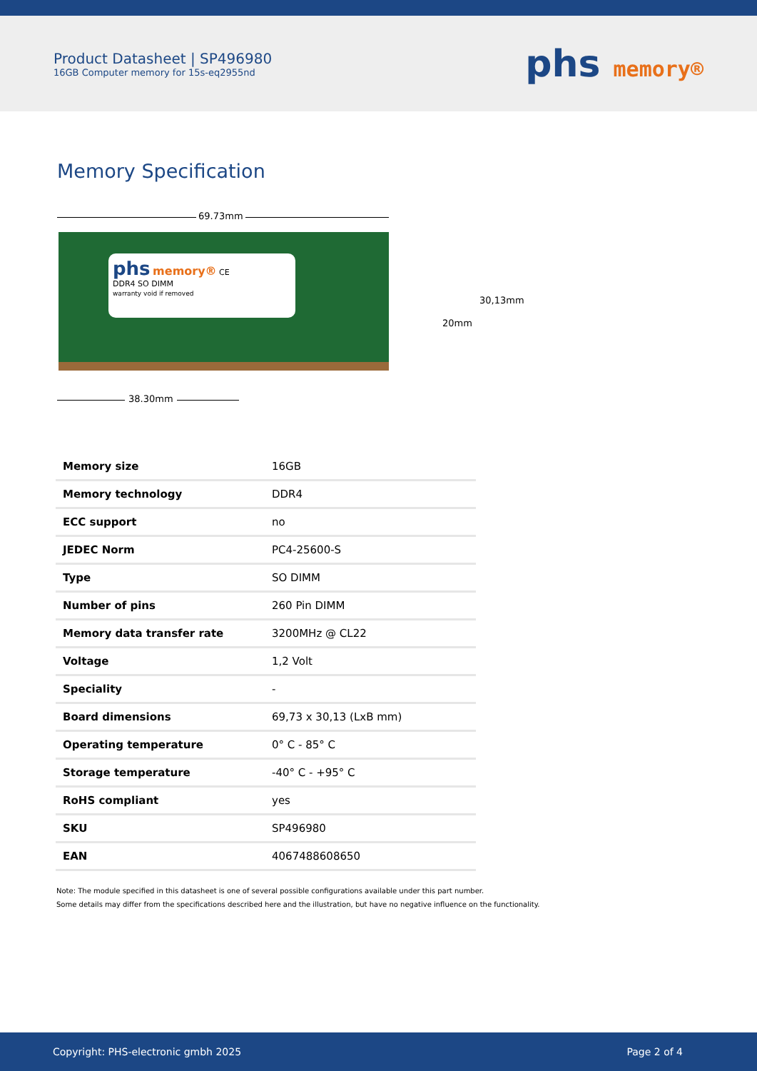Product Datasheet | SP496980
16GB Computer memory for 15s-eq2955nd
phs memory®
Memory Specification
69.73mm
phs memory® CE
DDR4 SO DIMM
warranty void if removed
20mm
30,13mm
38.30mm
| Memory size | 16GB |
| Memory technology | DDR4 |
| ECC support | no |
| JEDEC Norm | PC4-25600-S |
| Type | SO DIMM |
| Number of pins | 260 Pin DIMM |
| Memory data transfer rate | 3200MHz @ CL22 |
| Voltage | 1,2 Volt |
| Speciality | - |
| Board dimensions | 69,73 x 30,13 (LxB mm) |
| Operating temperature | 0° C - 85° C |
| Storage temperature | -40° C - +95° C |
| RoHS compliant | yes |
| SKU | SP496980 |
| EAN | 4067488608650 |
Note: The module specified in this datasheet is one of several possible configurations available under this part number.
Some details may differ from the specifications described here and the illustration, but have no negative influence on the functionality.
Copyright: PHS-electronic gmbh 2025 Page 2 of 4